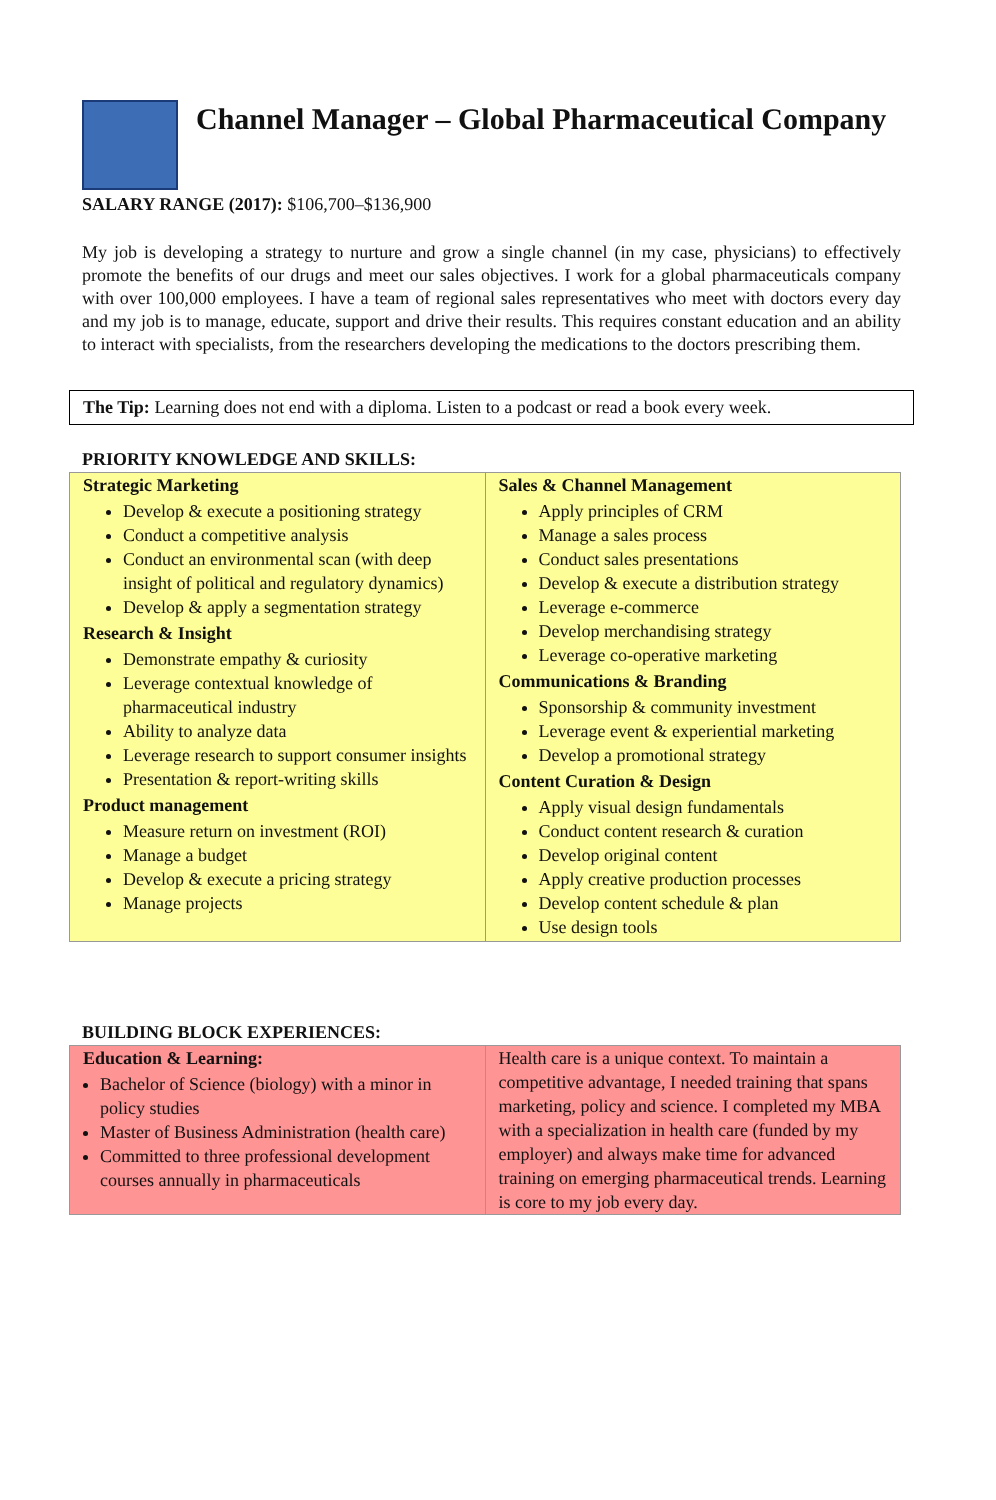Channel Manager – Global Pharmaceutical Company
SALARY RANGE (2017): $106,700–$136,900
My job is developing a strategy to nurture and grow a single channel (in my case, physicians) to effectively promote the benefits of our drugs and meet our sales objectives. I work for a global pharmaceuticals company with over 100,000 employees. I have a team of regional sales representatives who meet with doctors every day and my job is to manage, educate, support and drive their results. This requires constant education and an ability to interact with specialists, from the researchers developing the medications to the doctors prescribing them.
The Tip: Learning does not end with a diploma. Listen to a podcast or read a book every week.
PRIORITY KNOWLEDGE AND SKILLS:
| Strategic Marketing Develop & execute a positioning strategy Conduct a competitive analysis Conduct an environmental scan (with deep insight of political and regulatory dynamics) Develop & apply a segmentation strategy Research & Insight Demonstrate empathy & curiosity Leverage contextual knowledge of pharmaceutical industry Ability to analyze data Leverage research to support consumer insights Presentation & report-writing skills Product management Measure return on investment (ROI) Manage a budget Develop & execute a pricing strategy Manage projects | Sales & Channel Management Apply principles of CRM Manage a sales process Conduct sales presentations Develop & execute a distribution strategy Leverage e-commerce Develop merchandising strategy Leverage co-operative marketing Communications & Branding Sponsorship & community investment Leverage event & experiential marketing Develop a promotional strategy Content Curation & Design Apply visual design fundamentals Conduct content research & curation Develop original content Apply creative production processes Develop content schedule & plan Use design tools |
BUILDING BLOCK EXPERIENCES:
| Education & Learning: Bachelor of Science (biology) with a minor in policy studies Master of Business Administration (health care) Committed to three professional development courses annually in pharmaceuticals | Health care is a unique context. To maintain a competitive advantage, I needed training that spans marketing, policy and science. I completed my MBA with a specialization in health care (funded by my employer) and always make time for advanced training on emerging pharmaceutical trends. Learning is core to my job every day. |